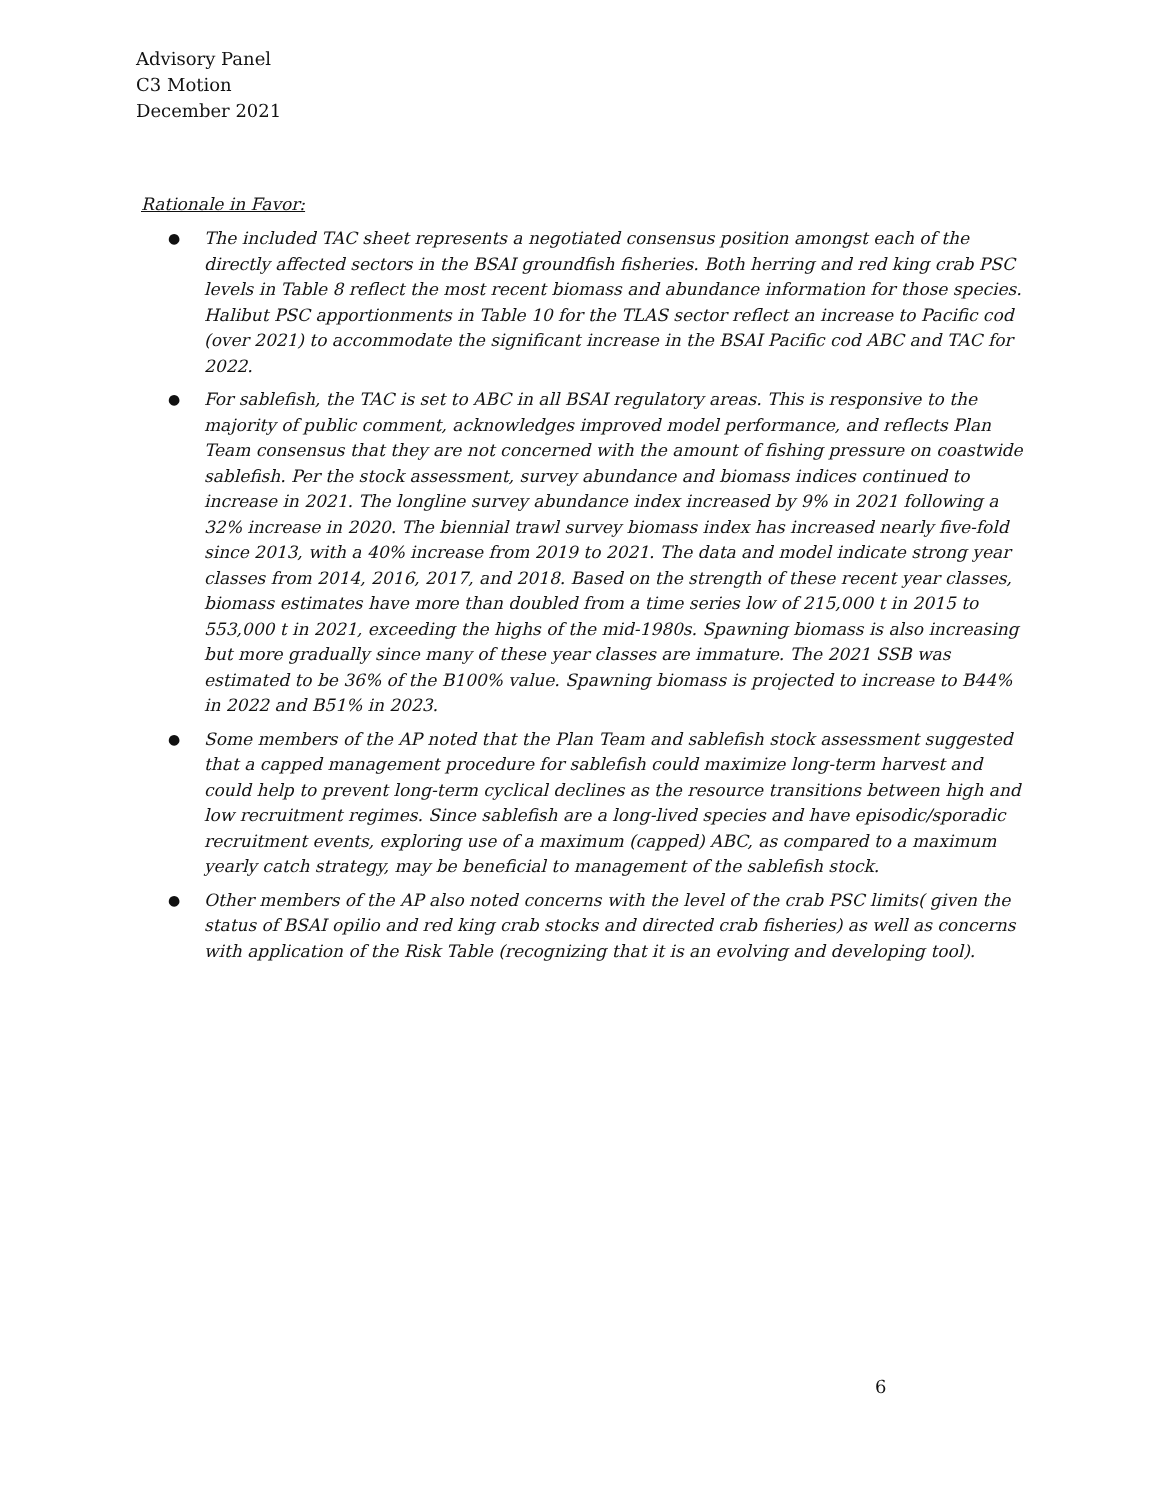Advisory Panel
C3 Motion
December 2021
Rationale in Favor:
● The included TAC sheet represents a negotiated consensus position amongst each of the directly affected sectors in the BSAI groundfish fisheries. Both herring and red king crab PSC levels in Table 8 reflect the most recent biomass and abundance information for those species. Halibut PSC apportionments in Table 10 for the TLAS sector reflect an increase to Pacific cod (over 2021) to accommodate the significant increase in the BSAI Pacific cod ABC and TAC for 2022.
● For sablefish, the TAC is set to ABC in all BSAI regulatory areas. This is responsive to the majority of public comment, acknowledges improved model performance, and reflects Plan Team consensus that they are not concerned with the amount of fishing pressure on coastwide sablefish. Per the stock assessment, survey abundance and biomass indices continued to increase in 2021. The longline survey abundance index increased by 9% in 2021 following a 32% increase in 2020. The biennial trawl survey biomass index has increased nearly five-fold since 2013, with a 40% increase from 2019 to 2021. The data and model indicate strong year classes from 2014, 2016, 2017, and 2018. Based on the strength of these recent year classes, biomass estimates have more than doubled from a time series low of 215,000 t in 2015 to 553,000 t in 2021, exceeding the highs of the mid-1980s. Spawning biomass is also increasing but more gradually since many of these year classes are immature. The 2021 SSB was estimated to be 36% of the B100% value. Spawning biomass is projected to increase to B44% in 2022 and B51% in 2023.
● Some members of the AP noted that the Plan Team and sablefish stock assessment suggested that a capped management procedure for sablefish could maximize long-term harvest and could help to prevent long-term cyclical declines as the resource transitions between high and low recruitment regimes. Since sablefish are a long-lived species and have episodic/sporadic recruitment events, exploring use of a maximum (capped) ABC, as compared to a maximum yearly catch strategy, may be beneficial to management of the sablefish stock.
● Other members of the AP also noted concerns with the level of the crab PSC limits( given the status of BSAI opilio and red king crab stocks and directed crab fisheries) as well as concerns with application of the Risk Table (recognizing that it is an evolving and developing tool).
6